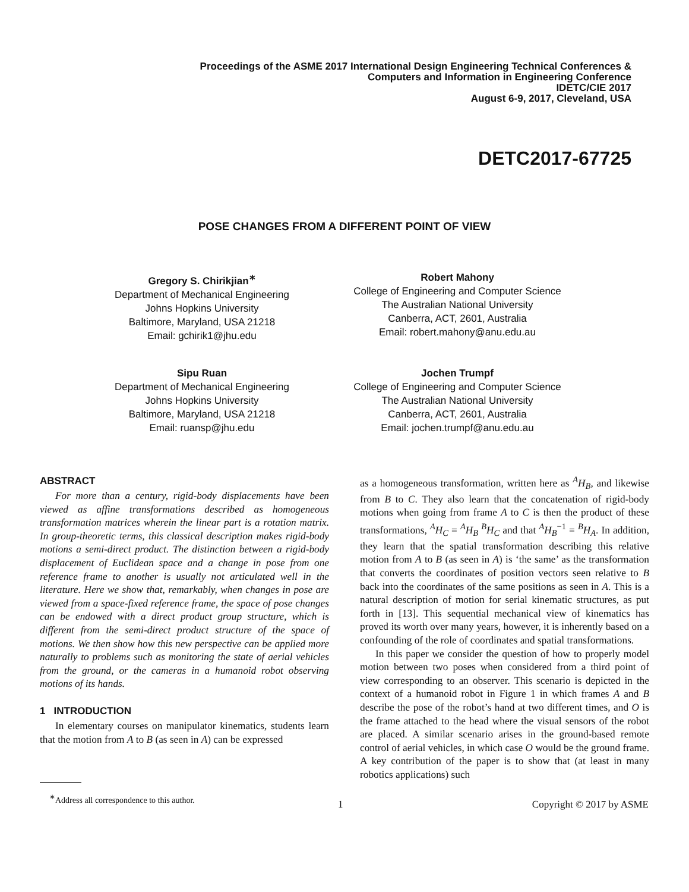Proceedings of the ASME 2017 International Design Engineering Technical Conferences &
Computers and Information in Engineering Conference
IDETC/CIE 2017
August 6-9, 2017, Cleveland, USA
DETC2017-67725
POSE CHANGES FROM A DIFFERENT POINT OF VIEW
Gregory S. Chirikjian<sup>∗</sup>
Department of Mechanical Engineering
Johns Hopkins University
Baltimore, Maryland, USA 21218
Email: gchirik1@jhu.edu
Robert Mahony
College of Engineering and Computer Science
The Australian National University
Canberra, ACT, 2601, Australia
Email: robert.mahony@anu.edu.au
Sipu Ruan
Department of Mechanical Engineering
Johns Hopkins University
Baltimore, Maryland, USA 21218
Email: ruansp@jhu.edu
Jochen Trumpf
College of Engineering and Computer Science
The Australian National University
Canberra, ACT, 2601, Australia
Email: jochen.trumpf@anu.edu.au
ABSTRACT
For more than a century, rigid-body displacements have been viewed as affine transformations described as homogeneous transformation matrices wherein the linear part is a rotation matrix. In group-theoretic terms, this classical description makes rigid-body motions a semi-direct product. The distinction between a rigid-body displacement of Euclidean space and a change in pose from one reference frame to another is usually not articulated well in the literature. Here we show that, remarkably, when changes in pose are viewed from a space-fixed reference frame, the space of pose changes can be endowed with a direct product group structure, which is different from the semi-direct product structure of the space of motions. We then show how this new perspective can be applied more naturally to problems such as monitoring the state of aerial vehicles from the ground, or the cameras in a humanoid robot observing motions of its hands.
1 INTRODUCTION
In elementary courses on manipulator kinematics, students learn that the motion from A to B (as seen in A) can be expressed
<sup>∗</sup>Address all correspondence to this author.
as a homogeneous transformation, written here as <sup>A</sup>H<sub>B</sub>, and likewise from B to C. They also learn that the concatenation of rigid-body motions when going from frame A to C is then the product of these transformations, <sup>A</sup>H<sub>C</sub> = <sup>A</sup>H<sub>B</sub> <sup>B</sup>H<sub>C</sub> and that <sup>A</sup>H<sub>B</sub><sup>−1</sup> = <sup>B</sup>H<sub>A</sub>. In addition, they learn that the spatial transformation describing this relative motion from A to B (as seen in A) is ‘the same’ as the transformation that converts the coordinates of position vectors seen relative to B back into the coordinates of the same positions as seen in A. This is a natural description of motion for serial kinematic structures, as put forth in [13]. This sequential mechanical view of kinematics has proved its worth over many years, however, it is inherently based on a confounding of the role of coordinates and spatial transformations.
In this paper we consider the question of how to properly model motion between two poses when considered from a third point of view corresponding to an observer. This scenario is depicted in the context of a humanoid robot in Figure 1 in which frames A and B describe the pose of the robot’s hand at two different times, and O is the frame attached to the head where the visual sensors of the robot are placed. A similar scenario arises in the ground-based remote control of aerial vehicles, in which case O would be the ground frame. A key contribution of the paper is to show that (at least in many robotics applications) such
1 Copyright © 2017 by ASME